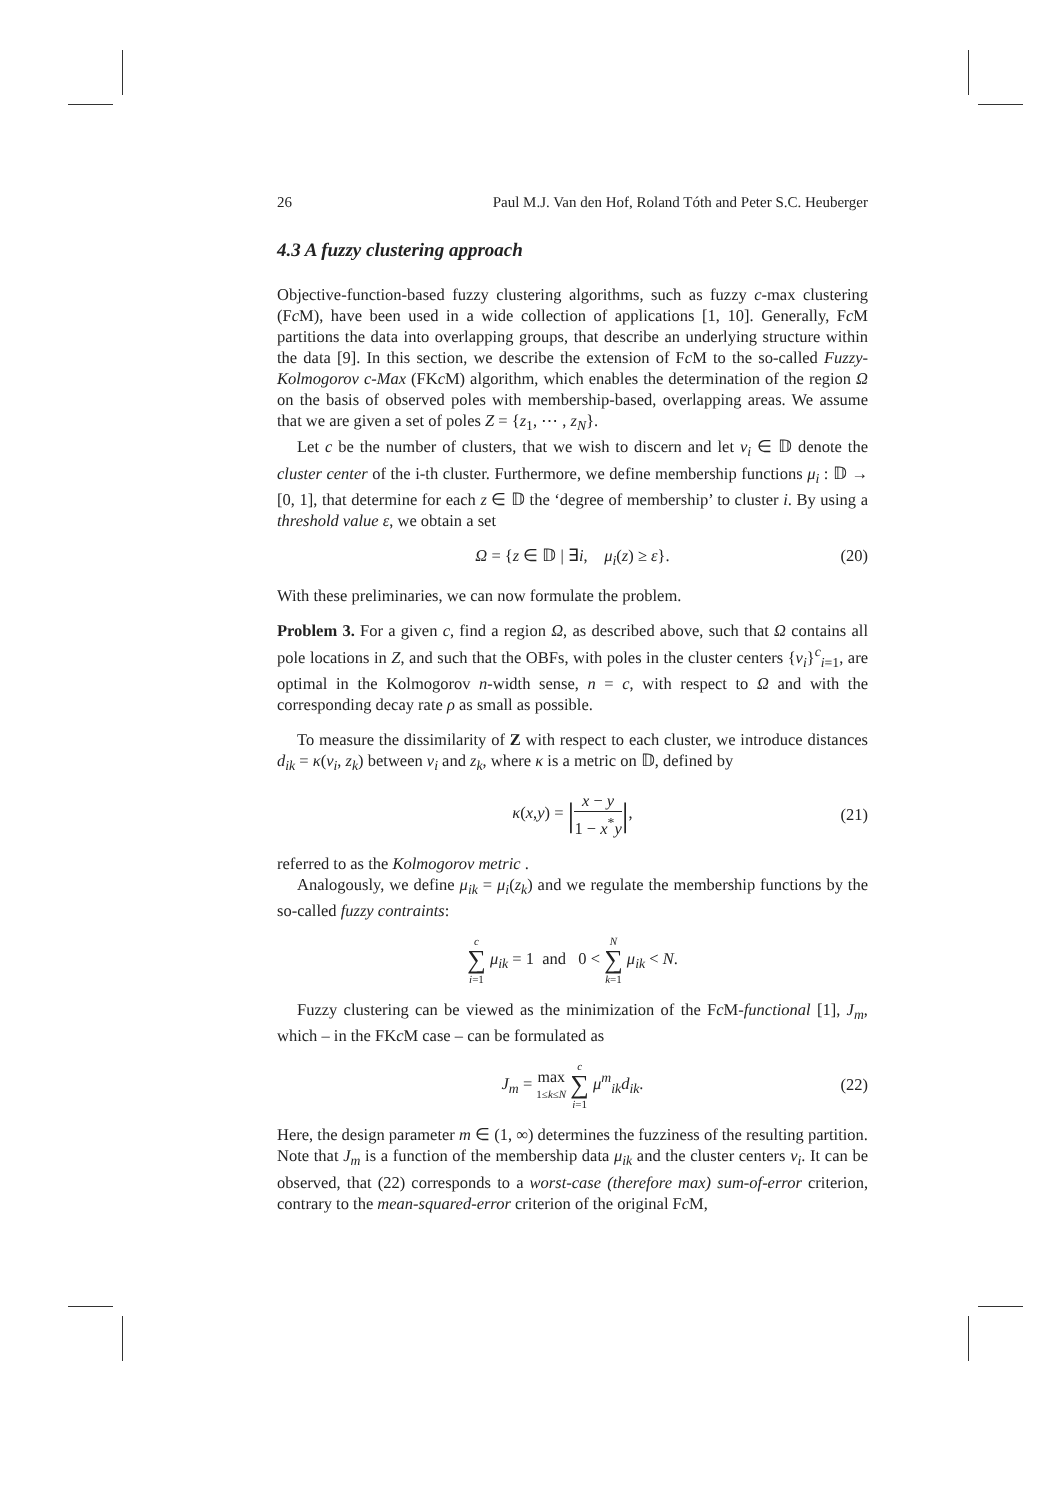26 Paul M.J. Van den Hof, Roland Tóth and Peter S.C. Heuberger
4.3 A fuzzy clustering approach
Objective-function-based fuzzy clustering algorithms, such as fuzzy c-max clustering (Fc M), have been used in a wide collection of applications [1, 10]. Generally, Fc M partitions the data into overlapping groups, that describe an underlying structure within the data [9]. In this section, we describe the extension of Fc M to the so-called Fuzzy-Kolmogorov c-Max (FKc M) algorithm, which enables the determination of the region Ω on the basis of observed poles with membership-based, overlapping areas. We assume that we are given a set of poles Z = {z<sub>1</sub>, ⋯ , z<sub>N</sub>}.
Let c be the number of clusters, that we wish to discern and let v<sub>i</sub> ∈ 𝔻 denote the cluster center of the i-th cluster. Furthermore, we define membership functions μ<sub>i</sub> : 𝔻 → [0, 1], that determine for each z ∈ 𝔻 the ‘degree of membership’ to cluster i. By using a threshold value ε, we obtain a set
Ω = {z ∈ 𝔻 | ∃i, μ<sub>i</sub>(z) ≥ ε}. (20)
With these preliminaries, we can now formulate the problem.
Problem 3. For a given c, find a region Ω, as described above, such that Ω contains all pole locations in Z, and such that the OBFs, with poles in the cluster centers {v<sub>i</sub>}<sup>c</sup><sub>i=1</sub>, are optimal in the Kolmogorov n-width sense, n = c, with respect to Ω and with the corresponding decay rate ρ as small as possible.
To measure the dissimilarity of Z with respect to each cluster, we introduce distances d<sub>ik</sub> = κ(v<sub>i</sub>, z<sub>k</sub>) between v<sub>i</sub> and z<sub>k</sub>, where κ is a metric on 𝔻, defined by
κ(x,y) = |x − y 1 − x<sup>*</sup>y|,
(21)
referred to as the Kolmogorov metric .
Analogously, we define μ<sub>ik</sub> = μ<sub>i</sub>(z<sub>k</sub>) and we regulate the membership functions by the so-called fuzzy contraints:
c ∑ i=1 μ<sub>ik</sub> = 1 and 0 < N ∑ k=1 μ<sub>ik</sub> < N.
Fuzzy clustering can be viewed as the minimization of the Fc M-functional [1], J<sub>m</sub>, which – in the FKc M case – can be formulated as
J<sub>m</sub> = max
1≤k≤N c ∑ i=1 μ<sup>m</sup><sub>ik</sub>d<sub>ik</sub>.
(22)
Here, the design parameter m ∈ (1, ∞) determines the fuzziness of the resulting partition. Note that J<sub>m</sub> is a function of the membership data μ<sub>ik</sub> and the cluster centers v<sub>i</sub>. It can be observed, that (22) corresponds to a worst-case (therefore max) sum-of-error criterion, contrary to the mean-squared-error criterion of the original Fc M,